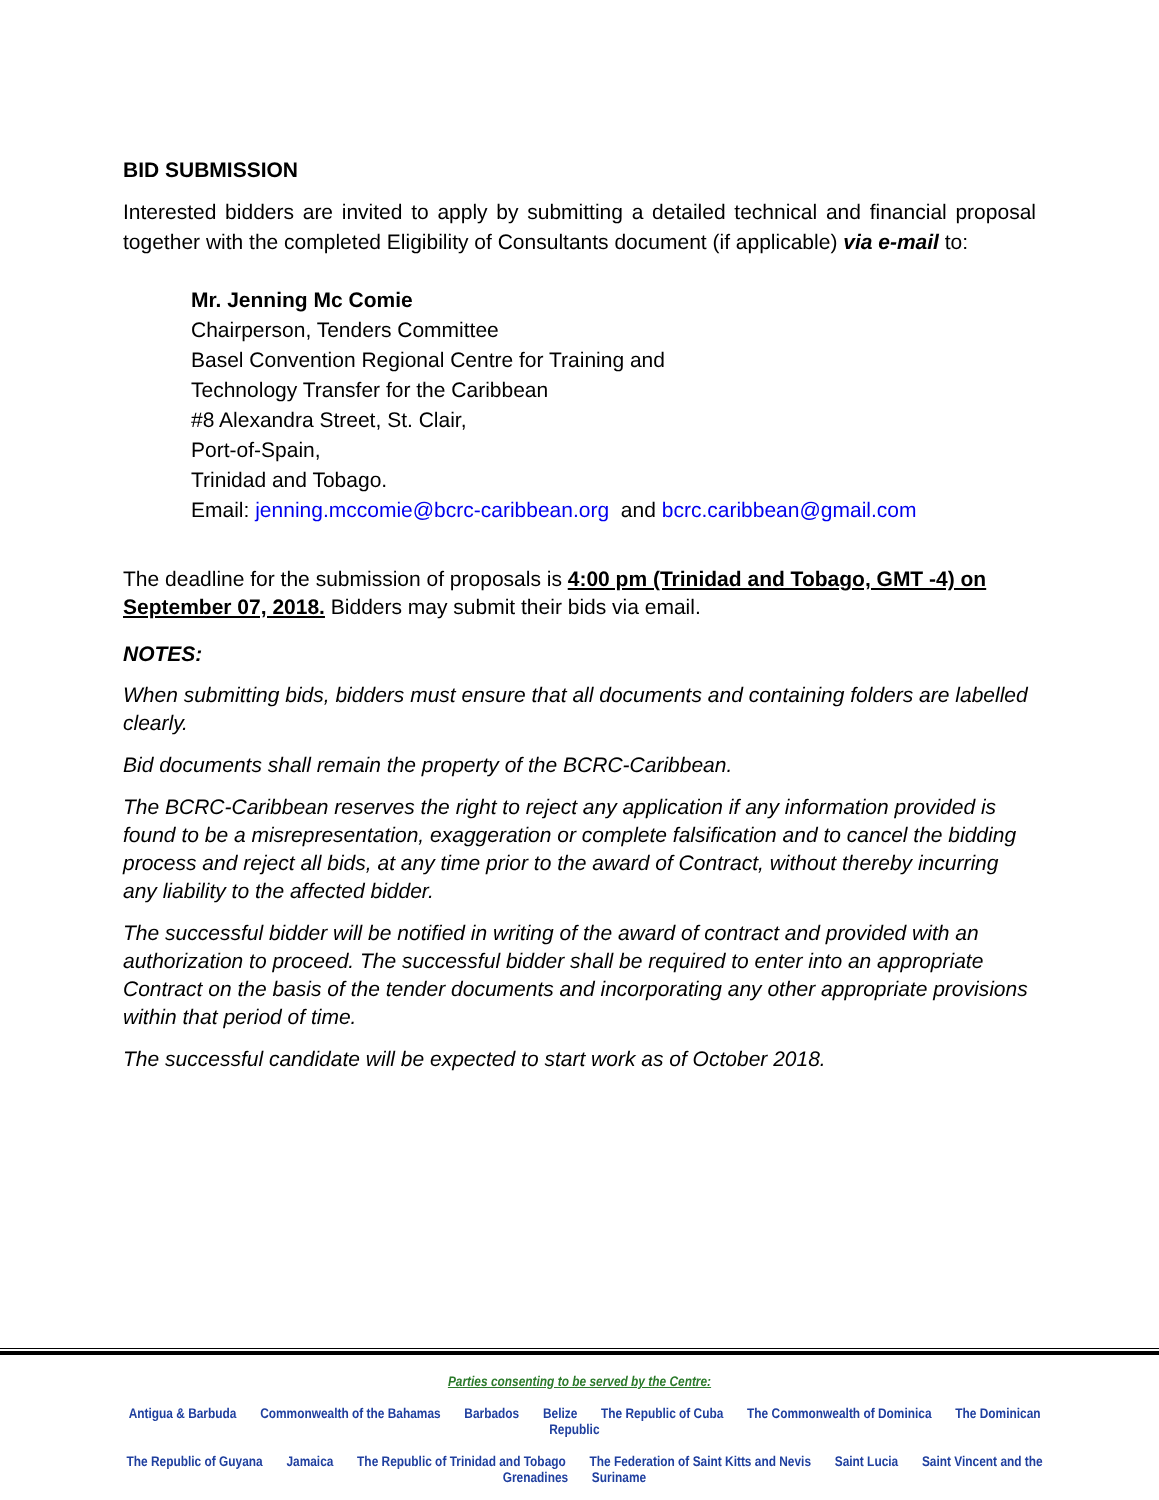BID SUBMISSION
Interested bidders are invited to apply by submitting a detailed technical and financial proposal together with the completed Eligibility of Consultants document (if applicable) via e-mail to:
Mr. Jenning Mc Comie
Chairperson, Tenders Committee
Basel Convention Regional Centre for Training and
Technology Transfer for the Caribbean
#8 Alexandra Street, St. Clair,
Port-of-Spain,
Trinidad and Tobago.
Email: jenning.mccomie@bcrc-caribbean.org and bcrc.caribbean@gmail.com
The deadline for the submission of proposals is 4:00 pm (Trinidad and Tobago, GMT -4) on September 07, 2018. Bidders may submit their bids via email.
NOTES:
When submitting bids, bidders must ensure that all documents and containing folders are labelled clearly.
Bid documents shall remain the property of the BCRC-Caribbean.
The BCRC-Caribbean reserves the right to reject any application if any information provided is found to be a misrepresentation, exaggeration or complete falsification and to cancel the bidding process and reject all bids, at any time prior to the award of Contract, without thereby incurring any liability to the affected bidder.
The successful bidder will be notified in writing of the award of contract and provided with an authorization to proceed. The successful bidder shall be required to enter into an appropriate Contract on the basis of the tender documents and incorporating any other appropriate provisions within that period of time.
The successful candidate will be expected to start work as of October 2018.
Parties consenting to be served by the Centre:
Antigua & Barbuda Commonwealth of the Bahamas Barbados Belize The Republic of Cuba The Commonwealth of Dominica The Dominican Republic
The Republic of Guyana Jamaica The Republic of Trinidad and Tobago The Federation of Saint Kitts and Nevis Saint Lucia Saint Vincent and the Grenadines Suriname